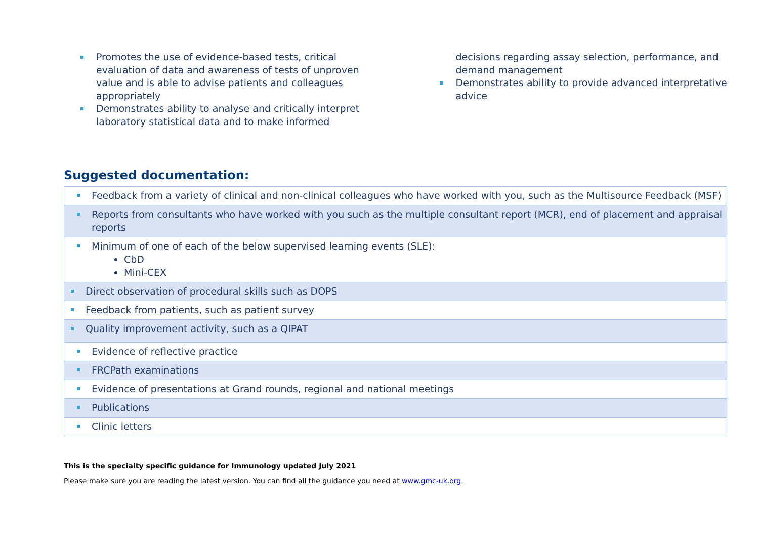Promotes the use of evidence-based tests, critical evaluation of data and awareness of tests of unproven value and is able to advise patients and colleagues appropriately
Demonstrates ability to analyse and critically interpret laboratory statistical data and to make informed decisions regarding assay selection, performance, and demand management
Demonstrates ability to provide advanced interpretative advice
Suggested documentation:
| Feedback from a variety of clinical and non-clinical colleagues who have worked with you, such as the Multisource Feedback (MSF) |
| Reports from consultants who have worked with you such as the multiple consultant report (MCR), end of placement and appraisal reports |
| Minimum of one of each of the below supervised learning events (SLE): CbD Mini-CEX |
| Direct observation of procedural skills such as DOPS |
| Feedback from patients, such as patient survey |
| Quality improvement activity, such as a QIPAT |
| Evidence of reflective practice |
| FRCPath examinations |
| Evidence of presentations at Grand rounds, regional and national meetings |
| Publications |
| Clinic letters |
This is the specialty specific guidance for Immunology updated July 2021
Please make sure you are reading the latest version. You can find all the guidance you need at www.gmc-uk.org.